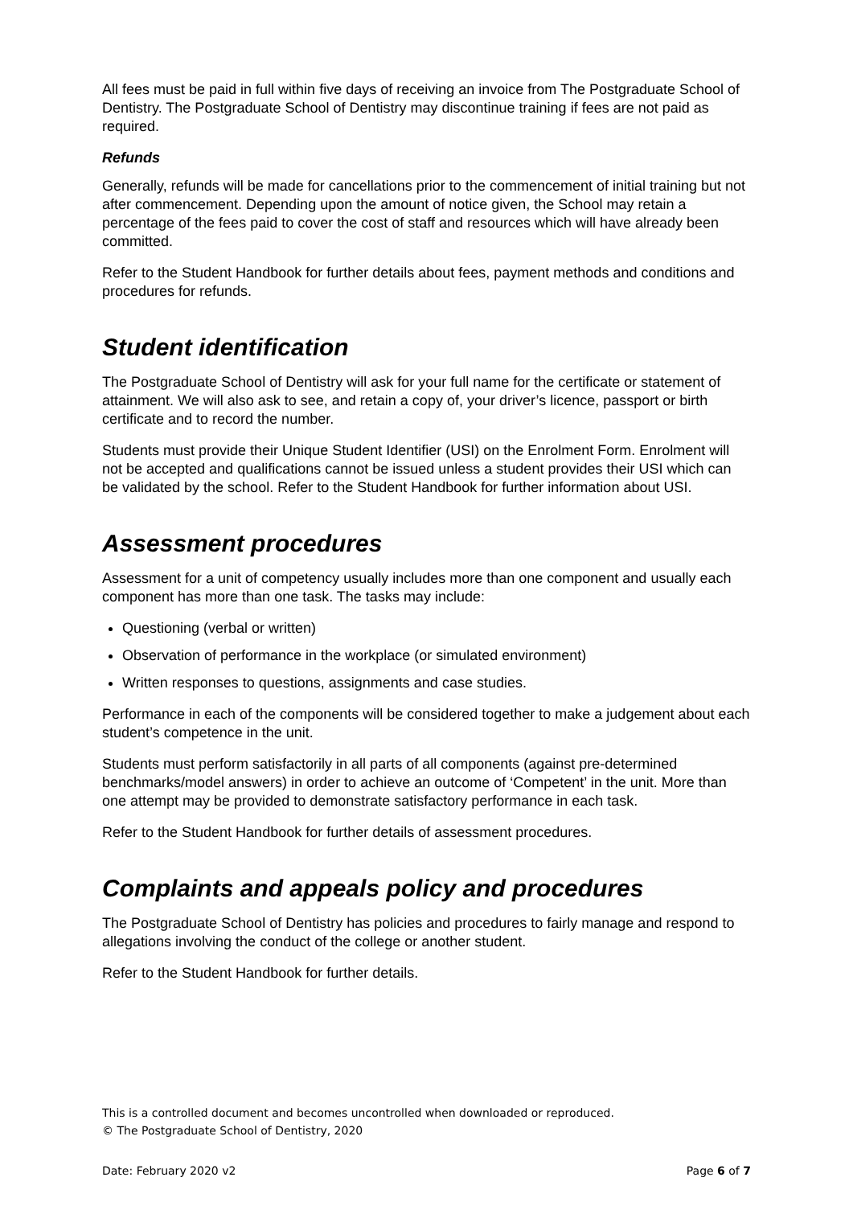All fees must be paid in full within five days of receiving an invoice from The Postgraduate School of Dentistry. The Postgraduate School of Dentistry may discontinue training if fees are not paid as required.
Refunds
Generally, refunds will be made for cancellations prior to the commencement of initial training but not after commencement. Depending upon the amount of notice given, the School may retain a percentage of the fees paid to cover the cost of staff and resources which will have already been committed.
Refer to the Student Handbook for further details about fees, payment methods and conditions and procedures for refunds.
Student identification
The Postgraduate School of Dentistry will ask for your full name for the certificate or statement of attainment. We will also ask to see, and retain a copy of, your driver’s licence, passport or birth certificate and to record the number.
Students must provide their Unique Student Identifier (USI) on the Enrolment Form. Enrolment will not be accepted and qualifications cannot be issued unless a student provides their USI which can be validated by the school. Refer to the Student Handbook for further information about USI.
Assessment procedures
Assessment for a unit of competency usually includes more than one component and usually each component has more than one task. The tasks may include:
Questioning (verbal or written)
Observation of performance in the workplace (or simulated environment)
Written responses to questions, assignments and case studies.
Performance in each of the components will be considered together to make a judgement about each student’s competence in the unit.
Students must perform satisfactorily in all parts of all components (against pre-determined benchmarks/model answers) in order to achieve an outcome of ‘Competent’ in the unit. More than one attempt may be provided to demonstrate satisfactory performance in each task.
Refer to the Student Handbook for further details of assessment procedures.
Complaints and appeals policy and procedures
The Postgraduate School of Dentistry has policies and procedures to fairly manage and respond to allegations involving the conduct of the college or another student.
Refer to the Student Handbook for further details.
This is a controlled document and becomes uncontrolled when downloaded or reproduced.
© The Postgraduate School of Dentistry, 2020
Date: February 2020 v2 Page 6 of 7